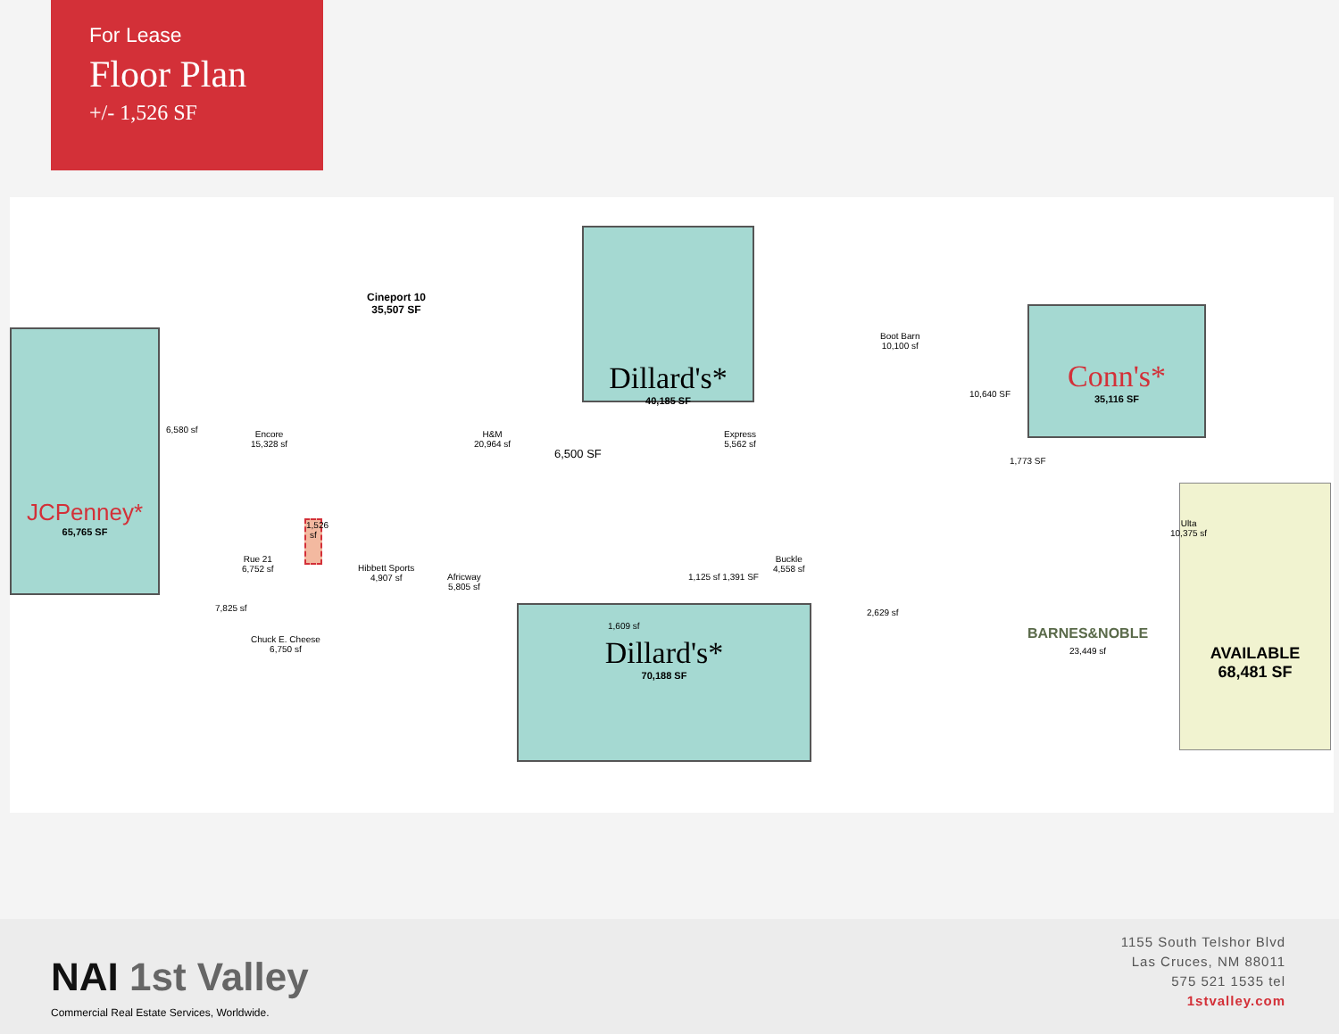For Lease
Floor Plan
+/- 1,526 SF
JCPenney*
65,765 SF
Cineport 10
35,507 SF
Dillard's*
40,185 SF
Dillard's*
70,188 SF
Conn's*
35,116 SF
AVAILABLE
68,481 SF
1,526 sf
Encore
15,328 sf
H&M
20,964 sf
Rue 21
6,752 sf
Chuck E. Cheese
6,750 sf
Hibbett Sports
4,907 sf
Africway
5,805 sf
Express
5,562 sf
Buckle
4,558 sf
Boot Barn
10,100 sf
Ulta
10,375 sf
BARNES&NOBLE
23,449 sf
6,500 SF
6,580 sf
7,825 sf
10,640 SF
2,629 sf
1,609 sf
1,125 sf 1,391 SF
1,773 SF
NAI 1st Valley
Commercial Real Estate Services, Worldwide.
1155 South Telshor Blvd
Las Cruces, NM 88011
575 521 1535 tel
1stvalley.com